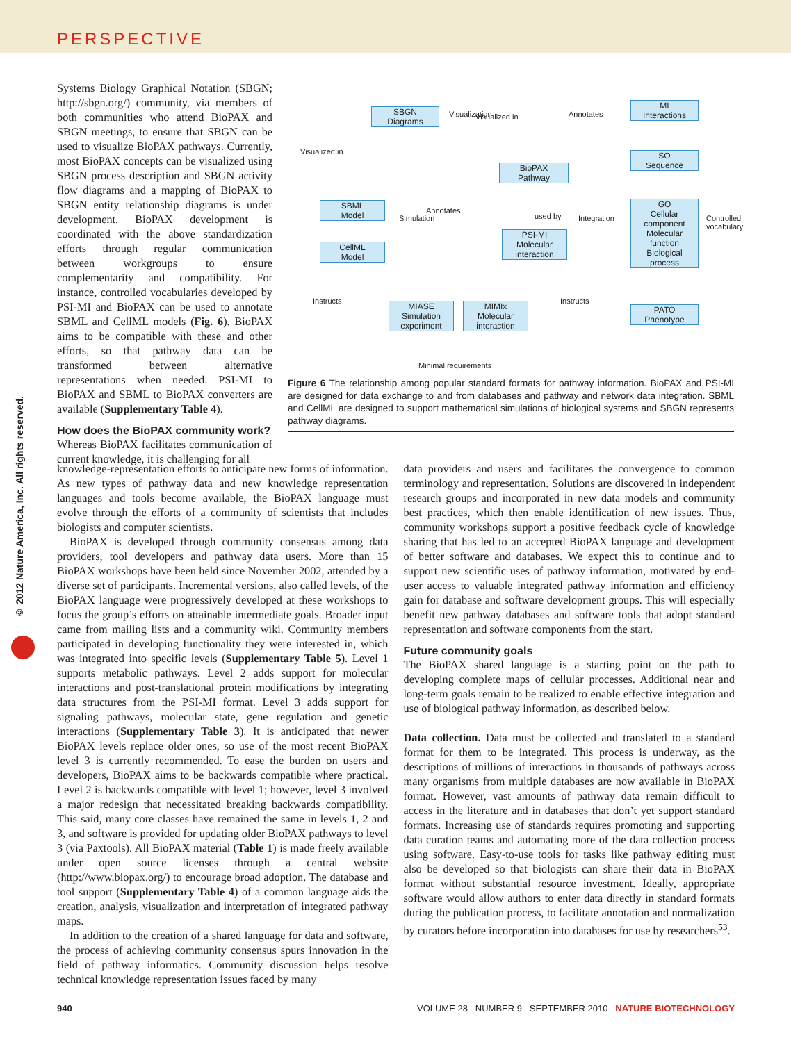PERSPECTIVE
© 2012 Nature America, Inc. All rights reserved.
Systems Biology Graphical Notation (SBGN; http://sbgn.org/) community, via members of both communities who attend BioPAX and SBGN meetings, to ensure that SBGN can be used to visualize BioPAX pathways. Currently, most BioPAX concepts can be visualized using SBGN process description and SBGN activity flow diagrams and a mapping of BioPAX to SBGN entity relationship diagrams is under development. BioPAX development is coordinated with the above standardization efforts through regular communication between workgroups to ensure complementarity and compatibility. For instance, controlled vocabularies developed by PSI-MI and BioPAX can be used to annotate SBML and CellML models (Fig. 6). BioPAX aims to be compatible with these and other efforts, so that pathway data can be transformed between alternative representations when needed. PSI-MI to BioPAX and SBML to BioPAX converters are available (Supplementary Table 4).
How does the BioPAX community work?
Whereas BioPAX facilitates communication of current knowledge, it is challenging for all
SBGN
Diagrams
SBML
Model
CellML
Model
BioPAX
Pathway
PSI-MI
Molecular interaction
MIASE
Simulation experiment
MIMIx
Molecular interaction
MI
Interactions
SO
Sequence
GO
Cellular component
Molecular function
Biological process
PATO
Phenotype
Visualized in
Visualized in Annotates
Annotates
used by
Instructs Instructs
Minimal requirements
Visualization
Simulation Integration Controlled vocabulary
Figure 6 The relationship among popular standard formats for pathway information. BioPAX and PSI-MI are designed for data exchange to and from databases and pathway and network data integration. SBML and CellML are designed to support mathematical simulations of biological systems and SBGN represents pathway diagrams.
knowledge-representation efforts to anticipate new forms of information. As new types of pathway data and new knowledge representation languages and tools become available, the BioPAX language must evolve through the efforts of a community of scientists that includes biologists and computer scientists.
BioPAX is developed through community consensus among data providers, tool developers and pathway data users. More than 15 BioPAX workshops have been held since November 2002, attended by a diverse set of participants. Incremental versions, also called levels, of the BioPAX language were progressively developed at these workshops to focus the group’s efforts on attainable intermediate goals. Broader input came from mailing lists and a community wiki. Community members participated in developing functionality they were interested in, which was integrated into specific levels (Supplementary Table 5). Level 1 supports metabolic pathways. Level 2 adds support for molecular interactions and post-translational protein modifications by integrating data structures from the PSI-MI format. Level 3 adds support for signaling pathways, molecular state, gene regulation and genetic interactions (Supplementary Table 3). It is anticipated that newer BioPAX levels replace older ones, so use of the most recent BioPAX level 3 is currently recommended. To ease the burden on users and developers, BioPAX aims to be backwards compatible where practical. Level 2 is backwards compatible with level 1; however, level 3 involved a major redesign that necessitated breaking backwards compatibility. This said, many core classes have remained the same in levels 1, 2 and 3, and software is provided for updating older BioPAX pathways to level 3 (via Paxtools). All BioPAX material (Table 1) is made freely available under open source licenses through a central website (http://www.biopax.org/) to encourage broad adoption. The database and tool support (Supplementary Table 4) of a common language aids the creation, analysis, visualization and interpretation of integrated pathway maps.
In addition to the creation of a shared language for data and software, the process of achieving community consensus spurs innovation in the field of pathway informatics. Community discussion helps resolve technical knowledge representation issues faced by many
data providers and users and facilitates the convergence to common terminology and representation. Solutions are discovered in independent research groups and incorporated in new data models and community best practices, which then enable identification of new issues. Thus, community workshops support a positive feedback cycle of knowledge sharing that has led to an accepted BioPAX language and development of better software and databases. We expect this to continue and to support new scientific uses of pathway information, motivated by end-user access to valuable integrated pathway information and efficiency gain for database and software development groups. This will especially benefit new pathway databases and software tools that adopt standard representation and software components from the start.
Future community goals
The BioPAX shared language is a starting point on the path to developing complete maps of cellular processes. Additional near and long-term goals remain to be realized to enable effective integration and use of biological pathway information, as described below.
Data collection. Data must be collected and translated to a standard format for them to be integrated. This process is underway, as the descriptions of millions of interactions in thousands of pathways across many organisms from multiple databases are now available in BioPAX format. However, vast amounts of pathway data remain difficult to access in the literature and in databases that don’t yet support standard formats. Increasing use of standards requires promoting and supporting data curation teams and automating more of the data collection process using software. Easy-to-use tools for tasks like pathway editing must also be developed so that biologists can share their data in BioPAX format without substantial resource investment. Ideally, appropriate software would allow authors to enter data directly in standard formats during the publication process, to facilitate annotation and normalization by curators before incorporation into databases for use by researchers<sup>53</sup>.
940 VOLUME 28 NUMBER 9 SEPTEMBER 2010 NATURE BIOTECHNOLOGY